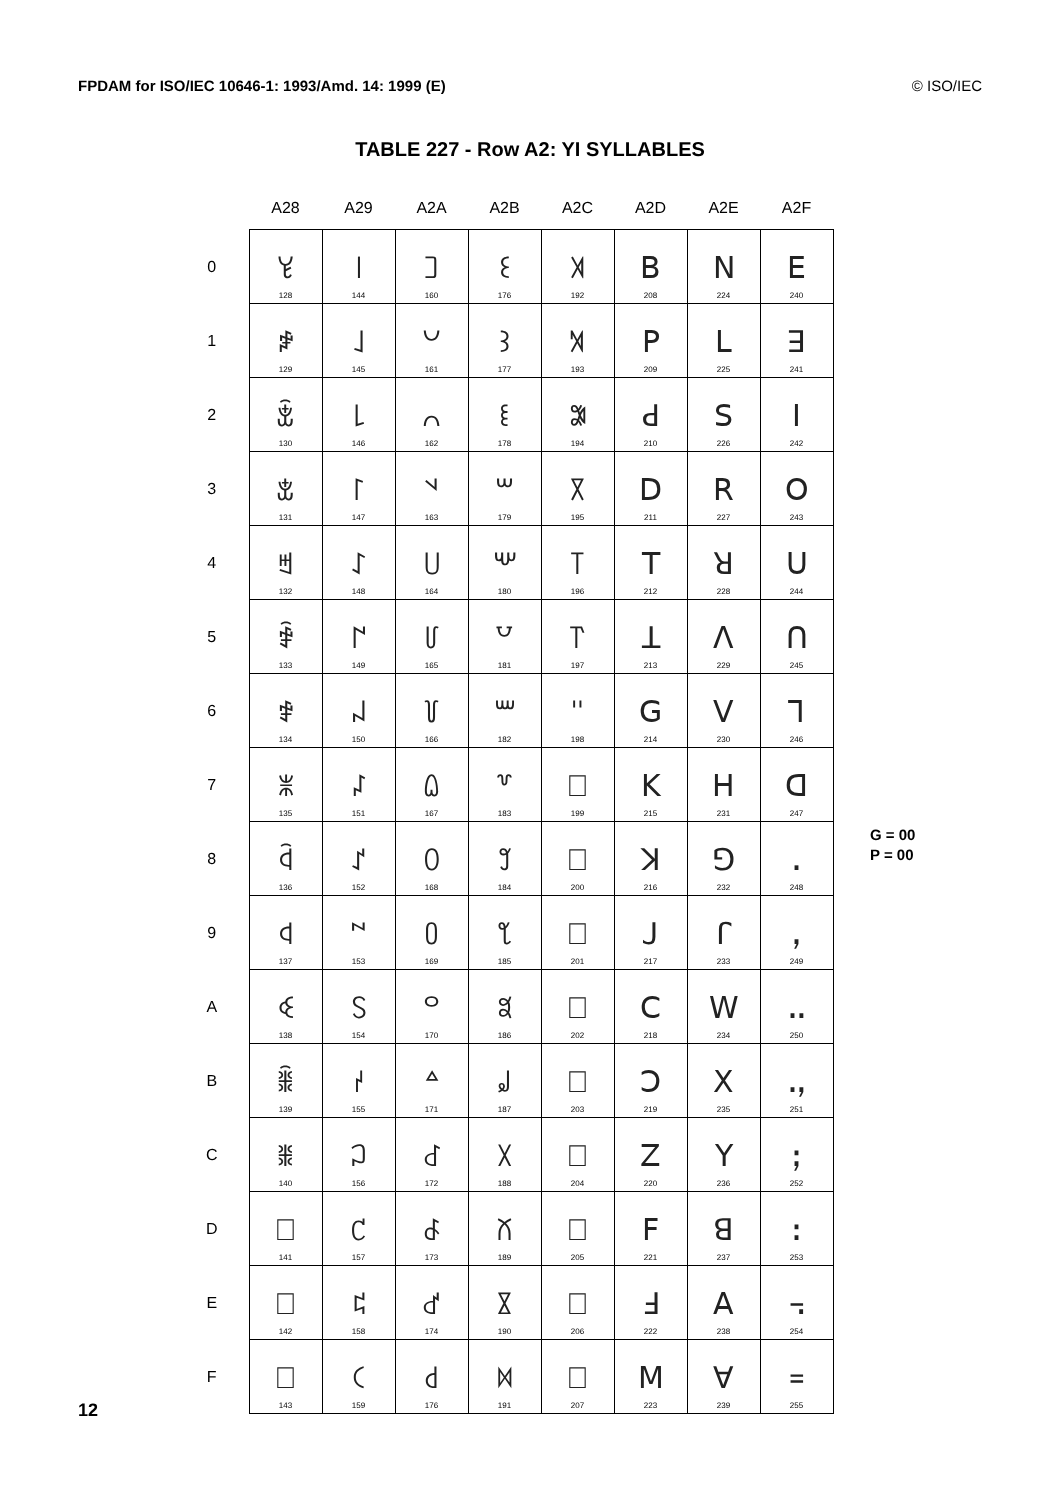FPDAM for ISO/IEC 10646-1: 1993/Amd. 14: 1999 (E) © ISO/IEC
TABLE 227 - Row A2: YI SYLLABLES
| | A28 | A29 | A2A | A2B | A2C | A2D | A2E | A2F |
| --- | --- | --- | --- | --- | --- | --- | --- | --- |
| 0 | ꒀ 128 | ꒐ 144 | ꒠ 160 | ꒰ 176 | ꓀ 192 | ꓐ 208 | ꓠ 224 | ꓰ 240 |
| 1 | ꒁ 129 | ꒑ 145 | ꒡ 161 | ꒱ 177 | ꓁ 193 | ꓑ 209 | ꓡ 225 | ꓱ 241 |
| 2 | ꒂ 130 | ꒒ 146 | ꒢ 162 | ꒲ 178 | ꓂ 194 | ꓒ 210 | ꓢ 226 | ꓲ 242 |
| 3 | ꒃ 131 | ꒓ 147 | ꒣ 163 | ꒳ 179 | ꓃ 195 | ꓓ 211 | ꓣ 227 | ꓳ 243 |
| 4 | ꒄ 132 | ꒔ 148 | ꒤ 164 | ꒴ 180 | ꓄ 196 | ꓔ 212 | ꓤ 228 | ꓴ 244 |
| 5 | ꒅ 133 | ꒕ 149 | ꒥ 165 | ꒵ 181 | ꓅ 197 | ꓕ 213 | ꓥ 229 | ꓵ 245 |
| 6 | ꒆ 134 | ꒖ 150 | ꒦ 166 | ꒶ 182 | ꓆ 198 | ꓖ 214 | ꓦ 230 | ꓶ 246 |
| 7 | ꒇ 135 | ꒗ 151 | ꒧ 167 | ꒷ 183 | ꓇ 199 | ꓗ 215 | ꓧ 231 | ꓷ 247 |
| 8 | ꒈ 136 | ꒘ 152 | ꒨ 168 | ꒸ 184 | ꓈ 200 | ꓘ 216 | ꓨ 232 | ꓸ 248 |
| 9 | ꒉ 137 | ꒙ 153 | ꒩ 169 | ꒹ 185 | ꓉ 201 | ꓙ 217 | ꓩ 233 | ꓹ 249 |
| A | ꒊ 138 | ꒚ 154 | ꒪ 170 | ꒺ 186 | ꓊ 202 | ꓚ 218 | ꓪ 234 | ꓺ 250 |
| B | ꒋ 139 | ꒛ 155 | ꒫ 171 | ꒻ 187 | ꓋ 203 | ꓛ 219 | ꓫ 235 | ꓻ 251 |
| C | ꒌ 140 | ꒜ 156 | ꒬ 172 | ꒼ 188 | ꓌ 204 | ꓜ 220 | ꓬ 236 | ꓼ 252 |
| D | ꒍ 141 | ꒝ 157 | ꒭ 173 | ꒽ 189 | ꓍ 205 | ꓝ 221 | ꓭ 237 | ꓽ 253 |
| E | ꒎ 142 | ꒞ 158 | ꒮ 174 | ꒾ 190 | ꓎ 206 | ꓞ 222 | ꓮ 238 | ꓾ 254 |
| F | ꒏ 143 | ꒟ 159 | ꒯ 176 | ꒿ 191 | ꓏ 207 | ꓟ 223 | ꓯ 239 | ꓿ 255 |
G = 00
P = 00
12